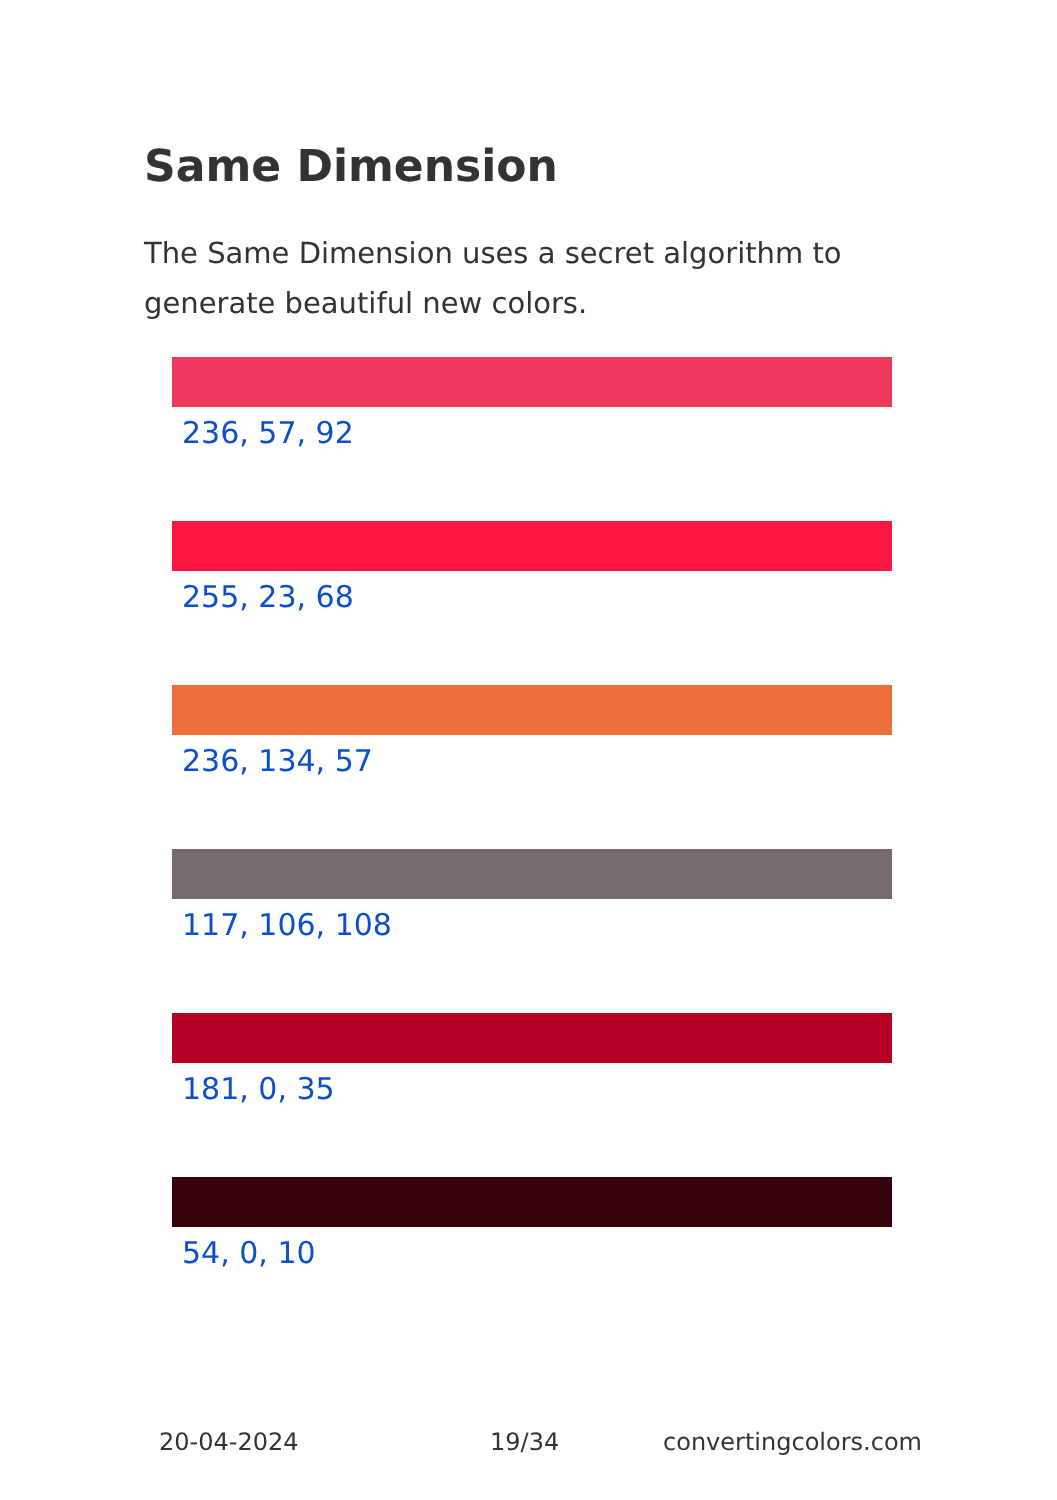Same Dimension
The Same Dimension uses a secret algorithm to generate beautiful new colors.
236, 57, 92
255, 23, 68
236, 134, 57
117, 106, 108
181, 0, 35
54, 0, 10
20-04-2024 19/34 convertingcolors.com